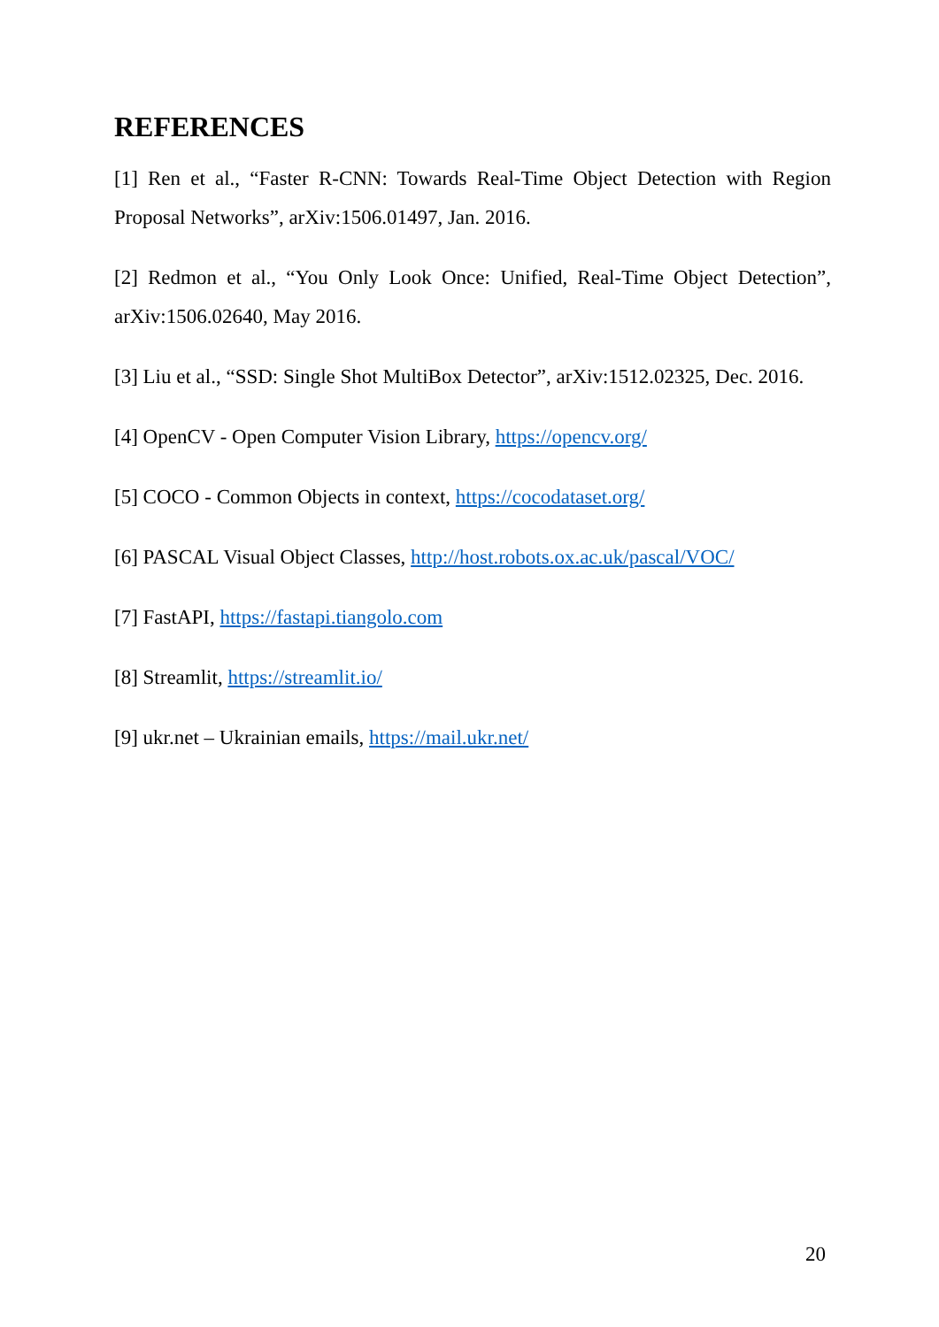REFERENCES
[1] Ren et al., “Faster R-CNN: Towards Real-Time Object Detection with Region Proposal Networks”, arXiv:1506.01497, Jan. 2016.
[2] Redmon et al., “You Only Look Once: Unified, Real-Time Object Detection”, arXiv:1506.02640, May 2016.
[3] Liu et al., “SSD: Single Shot MultiBox Detector”, arXiv:1512.02325, Dec. 2016.
[4] OpenCV - Open Computer Vision Library, https://opencv.org/
[5] COCO - Common Objects in context, https://cocodataset.org/
[6] PASCAL Visual Object Classes, http://host.robots.ox.ac.uk/pascal/VOC/
[7] FastAPI, https://fastapi.tiangolo.com
[8] Streamlit, https://streamlit.io/
[9] ukr.net – Ukrainian emails, https://mail.ukr.net/
20